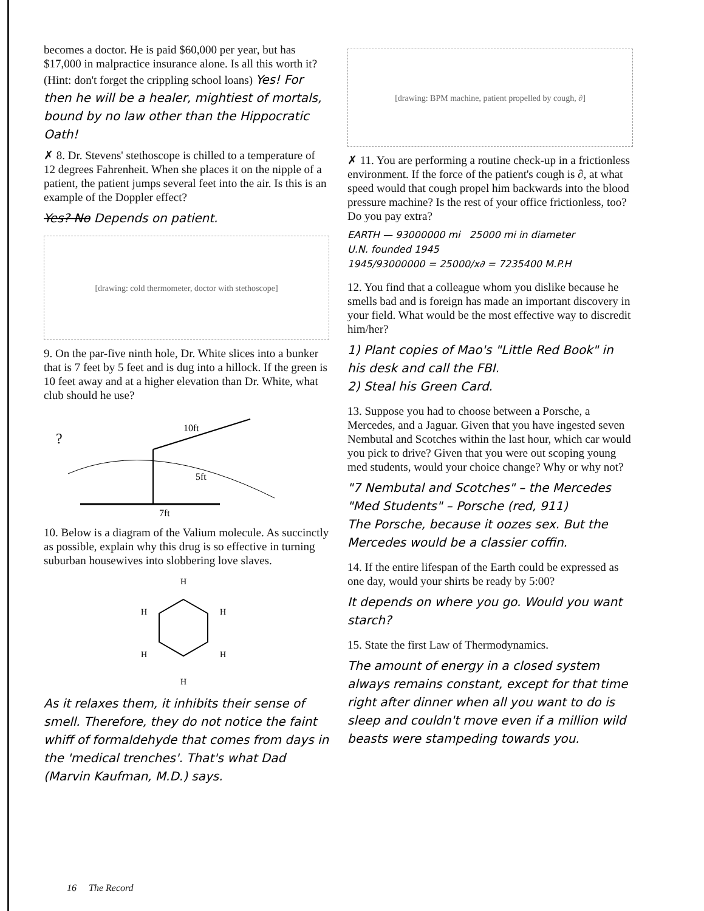becomes a doctor. He is paid $60,000 per year, but has $17,000 in malpractice insurance alone. Is all this worth it? (Hint: don't forget the crippling school loans) Yes! For then he will be a healer, mightiest of mortals, bound by no law other than the Hippocratic Oath!
✗ 8. Dr. Stevens' stethoscope is chilled to a temperature of 12 degrees Fahrenheit. When she places it on the nipple of a patient, the patient jumps several feet into the air. Is this is an example of the Doppler effect?
Yes? No Depends on patient.
[drawing: cold thermometer, doctor with stethoscope]
9. On the par-five ninth hole, Dr. White slices into a bunker that is 7 feet by 5 feet and is dug into a hillock. If the green is 10 feet away and at a higher elevation than Dr. White, what club should he use?
?
10ft
5ft
7ft
10. Below is a diagram of the Valium molecule. As succinctly as possible, explain why this drug is so effective in turning suburban housewives into slobbering love slaves.
H
H
H
H
H
H
As it relaxes them, it inhibits their sense of smell. Therefore, they do not notice the faint whiff of formaldehyde that comes from days in the 'medical trenches'. That's what Dad (Marvin Kaufman, M.D.) says.
[drawing: BPM machine, patient propelled by cough, ∂]
✗ 11. You are performing a routine check-up in a frictionless environment. If the force of the patient's cough is ∂, at what speed would that cough propel him backwards into the blood pressure machine? Is the rest of your office frictionless, too? Do you pay extra?
EARTH — 93000000 mi 25000 mi in diameter
U.N. founded 1945
1945/93000000 = 25000/x∂ = 7235400 M.P.H
12. You find that a colleague whom you dislike because he smells bad and is foreign has made an important discovery in your field. What would be the most effective way to discredit him/her?
1) Plant copies of Mao's "Little Red Book" in his desk and call the FBI.
2) Steal his Green Card.
13. Suppose you had to choose between a Porsche, a Mercedes, and a Jaguar. Given that you have ingested seven Nembutal and Scotches within the last hour, which car would you pick to drive? Given that you were out scoping young med students, would your choice change? Why or why not?
"7 Nembutal and Scotches" – the Mercedes
"Med Students" – Porsche (red, 911)
The Porsche, because it oozes sex. But the Mercedes would be a classier coffin.
14. If the entire lifespan of the Earth could be expressed as one day, would your shirts be ready by 5:00?
It depends on where you go. Would you want starch?
15. State the first Law of Thermodynamics.
The amount of energy in a closed system always remains constant, except for that time right after dinner when all you want to do is sleep and couldn't move even if a million wild beasts were stampeding towards you.
16 The Record